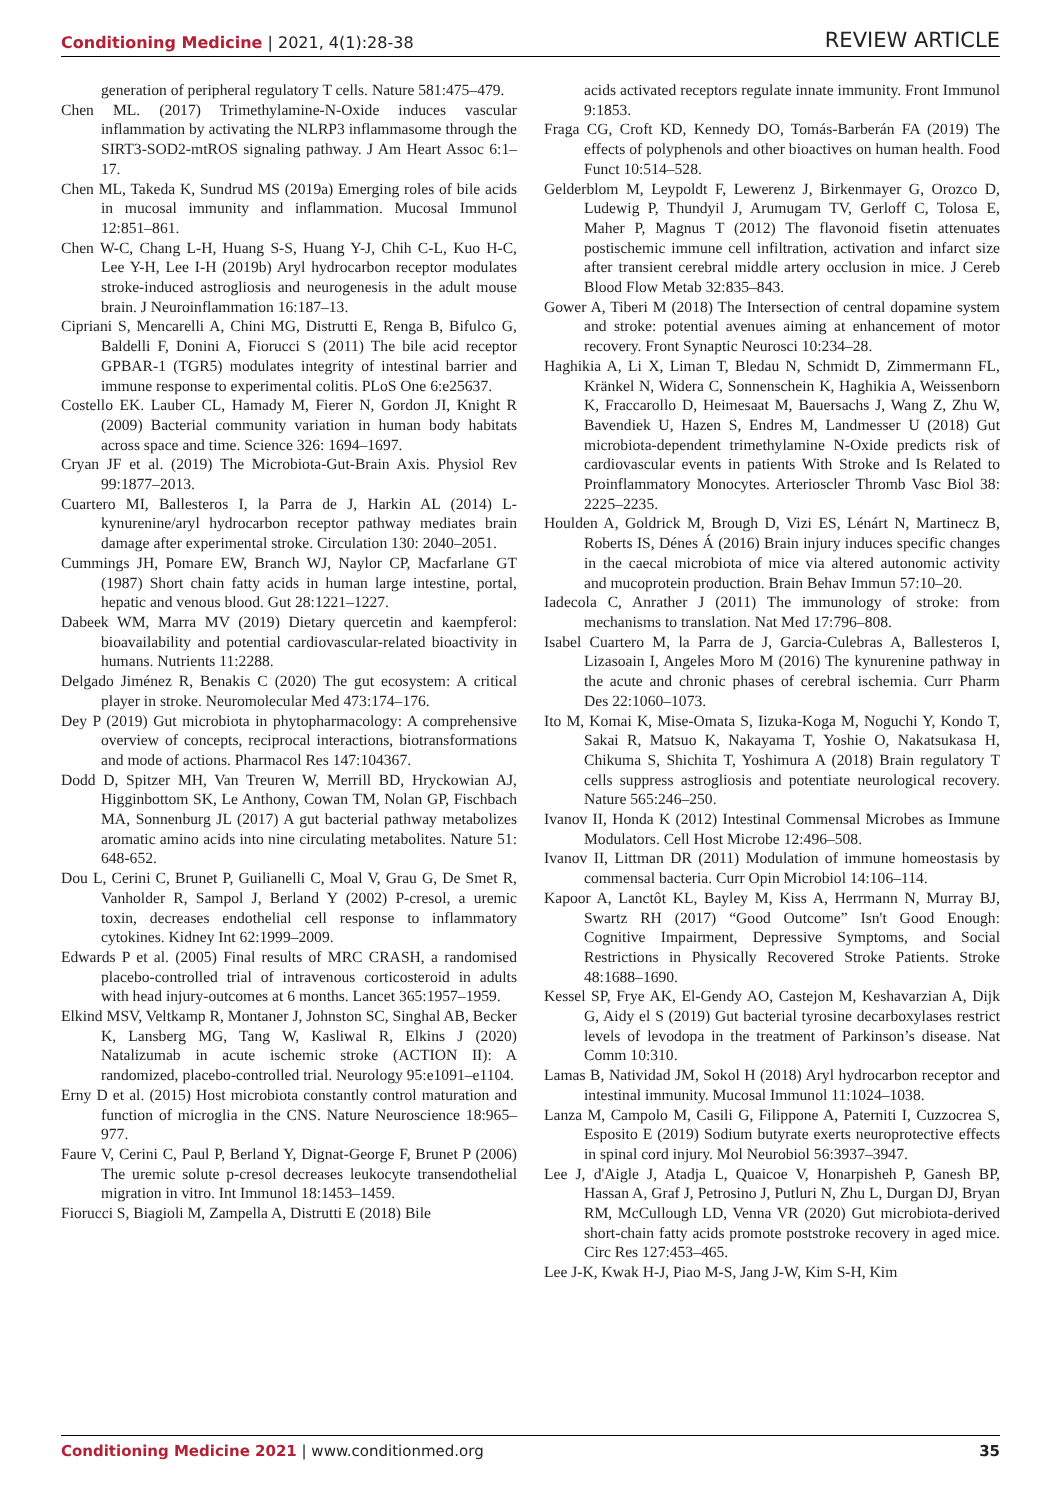Conditioning Medicine | 2021, 4(1):28-38
REVIEW ARTICLE
generation of peripheral regulatory T cells. Nature 581:475–479.
Chen ML. (2017) Trimethylamine-N-Oxide induces vascular inflammation by activating the NLRP3 inflammasome through the SIRT3-SOD2-mtROS signaling pathway. J Am Heart Assoc 6:1–17.
Chen ML, Takeda K, Sundrud MS (2019a) Emerging roles of bile acids in mucosal immunity and inflammation. Mucosal Immunol 12:851–861.
Chen W-C, Chang L-H, Huang S-S, Huang Y-J, Chih C-L, Kuo H-C, Lee Y-H, Lee I-H (2019b) Aryl hydrocarbon receptor modulates stroke-induced astrogliosis and neurogenesis in the adult mouse brain. J Neuroinflammation 16:187–13.
Cipriani S, Mencarelli A, Chini MG, Distrutti E, Renga B, Bifulco G, Baldelli F, Donini A, Fiorucci S (2011) The bile acid receptor GPBAR-1 (TGR5) modulates integrity of intestinal barrier and immune response to experimental colitis. PLoS One 6:e25637.
Costello EK. Lauber CL, Hamady M, Fierer N, Gordon JI, Knight R (2009) Bacterial community variation in human body habitats across space and time. Science 326: 1694–1697.
Cryan JF et al. (2019) The Microbiota-Gut-Brain Axis. Physiol Rev 99:1877–2013.
Cuartero MI, Ballesteros I, la Parra de J, Harkin AL (2014) L-kynurenine/aryl hydrocarbon receptor pathway mediates brain damage after experimental stroke. Circulation 130: 2040–2051.
Cummings JH, Pomare EW, Branch WJ, Naylor CP, Macfarlane GT (1987) Short chain fatty acids in human large intestine, portal, hepatic and venous blood. Gut 28:1221–1227.
Dabeek WM, Marra MV (2019) Dietary quercetin and kaempferol: bioavailability and potential cardiovascular-related bioactivity in humans. Nutrients 11:2288.
Delgado Jiménez R, Benakis C (2020) The gut ecosystem: A critical player in stroke. Neuromolecular Med 473:174–176.
Dey P (2019) Gut microbiota in phytopharmacology: A comprehensive overview of concepts, reciprocal interactions, biotransformations and mode of actions. Pharmacol Res 147:104367.
Dodd D, Spitzer MH, Van Treuren W, Merrill BD, Hryckowian AJ, Higginbottom SK, Le Anthony, Cowan TM, Nolan GP, Fischbach MA, Sonnenburg JL (2017) A gut bacterial pathway metabolizes aromatic amino acids into nine circulating metabolites. Nature 51: 648-652.
Dou L, Cerini C, Brunet P, Guilianelli C, Moal V, Grau G, De Smet R, Vanholder R, Sampol J, Berland Y (2002) P-cresol, a uremic toxin, decreases endothelial cell response to inflammatory cytokines. Kidney Int 62:1999–2009.
Edwards P et al. (2005) Final results of MRC CRASH, a randomised placebo-controlled trial of intravenous corticosteroid in adults with head injury-outcomes at 6 months. Lancet 365:1957–1959.
Elkind MSV, Veltkamp R, Montaner J, Johnston SC, Singhal AB, Becker K, Lansberg MG, Tang W, Kasliwal R, Elkins J (2020) Natalizumab in acute ischemic stroke (ACTION II): A randomized, placebo-controlled trial. Neurology 95:e1091–e1104.
Erny D et al. (2015) Host microbiota constantly control maturation and function of microglia in the CNS. Nature Neuroscience 18:965–977.
Faure V, Cerini C, Paul P, Berland Y, Dignat-George F, Brunet P (2006) The uremic solute p-cresol decreases leukocyte transendothelial migration in vitro. Int Immunol 18:1453–1459.
Fiorucci S, Biagioli M, Zampella A, Distrutti E (2018) Bile
acids activated receptors regulate innate immunity. Front Immunol 9:1853.
Fraga CG, Croft KD, Kennedy DO, Tomás-Barberán FA (2019) The effects of polyphenols and other bioactives on human health. Food Funct 10:514–528.
Gelderblom M, Leypoldt F, Lewerenz J, Birkenmayer G, Orozco D, Ludewig P, Thundyil J, Arumugam TV, Gerloff C, Tolosa E, Maher P, Magnus T (2012) The flavonoid fisetin attenuates postischemic immune cell infiltration, activation and infarct size after transient cerebral middle artery occlusion in mice. J Cereb Blood Flow Metab 32:835–843.
Gower A, Tiberi M (2018) The Intersection of central dopamine system and stroke: potential avenues aiming at enhancement of motor recovery. Front Synaptic Neurosci 10:234–28.
Haghikia A, Li X, Liman T, Bledau N, Schmidt D, Zimmermann FL, Kränkel N, Widera C, Sonnenschein K, Haghikia A, Weissenborn K, Fraccarollo D, Heimesaat M, Bauersachs J, Wang Z, Zhu W, Bavendiek U, Hazen S, Endres M, Landmesser U (2018) Gut microbiota-dependent trimethylamine N-Oxide predicts risk of cardiovascular events in patients With Stroke and Is Related to Proinflammatory Monocytes. Arterioscler Thromb Vasc Biol 38: 2225–2235.
Houlden A, Goldrick M, Brough D, Vizi ES, Lénárt N, Martinecz B, Roberts IS, Dénes Á (2016) Brain injury induces specific changes in the caecal microbiota of mice via altered autonomic activity and mucoprotein production. Brain Behav Immun 57:10–20.
Iadecola C, Anrather J (2011) The immunology of stroke: from mechanisms to translation. Nat Med 17:796–808.
Isabel Cuartero M, la Parra de J, Garcia-Culebras A, Ballesteros I, Lizasoain I, Angeles Moro M (2016) The kynurenine pathway in the acute and chronic phases of cerebral ischemia. Curr Pharm Des 22:1060–1073.
Ito M, Komai K, Mise-Omata S, Iizuka-Koga M, Noguchi Y, Kondo T, Sakai R, Matsuo K, Nakayama T, Yoshie O, Nakatsukasa H, Chikuma S, Shichita T, Yoshimura A (2018) Brain regulatory T cells suppress astrogliosis and potentiate neurological recovery. Nature 565:246–250.
Ivanov II, Honda K (2012) Intestinal Commensal Microbes as Immune Modulators. Cell Host Microbe 12:496–508.
Ivanov II, Littman DR (2011) Modulation of immune homeostasis by commensal bacteria. Curr Opin Microbiol 14:106–114.
Kapoor A, Lanctôt KL, Bayley M, Kiss A, Herrmann N, Murray BJ, Swartz RH (2017) “Good Outcome” Isn't Good Enough: Cognitive Impairment, Depressive Symptoms, and Social Restrictions in Physically Recovered Stroke Patients. Stroke 48:1688–1690.
Kessel SP, Frye AK, El-Gendy AO, Castejon M, Keshavarzian A, Dijk G, Aidy el S (2019) Gut bacterial tyrosine decarboxylases restrict levels of levodopa in the treatment of Parkinson’s disease. Nat Comm 10:310.
Lamas B, Natividad JM, Sokol H (2018) Aryl hydrocarbon receptor and intestinal immunity. Mucosal Immunol 11:1024–1038.
Lanza M, Campolo M, Casili G, Filippone A, Paterniti I, Cuzzocrea S, Esposito E (2019) Sodium butyrate exerts neuroprotective effects in spinal cord injury. Mol Neurobiol 56:3937–3947.
Lee J, d'Aigle J, Atadja L, Quaicoe V, Honarpisheh P, Ganesh BP, Hassan A, Graf J, Petrosino J, Putluri N, Zhu L, Durgan DJ, Bryan RM, McCullough LD, Venna VR (2020) Gut microbiota-derived short-chain fatty acids promote poststroke recovery in aged mice. Circ Res 127:453–465.
Lee J-K, Kwak H-J, Piao M-S, Jang J-W, Kim S-H, Kim
Conditioning Medicine 2021 | www.conditionmed.org
35